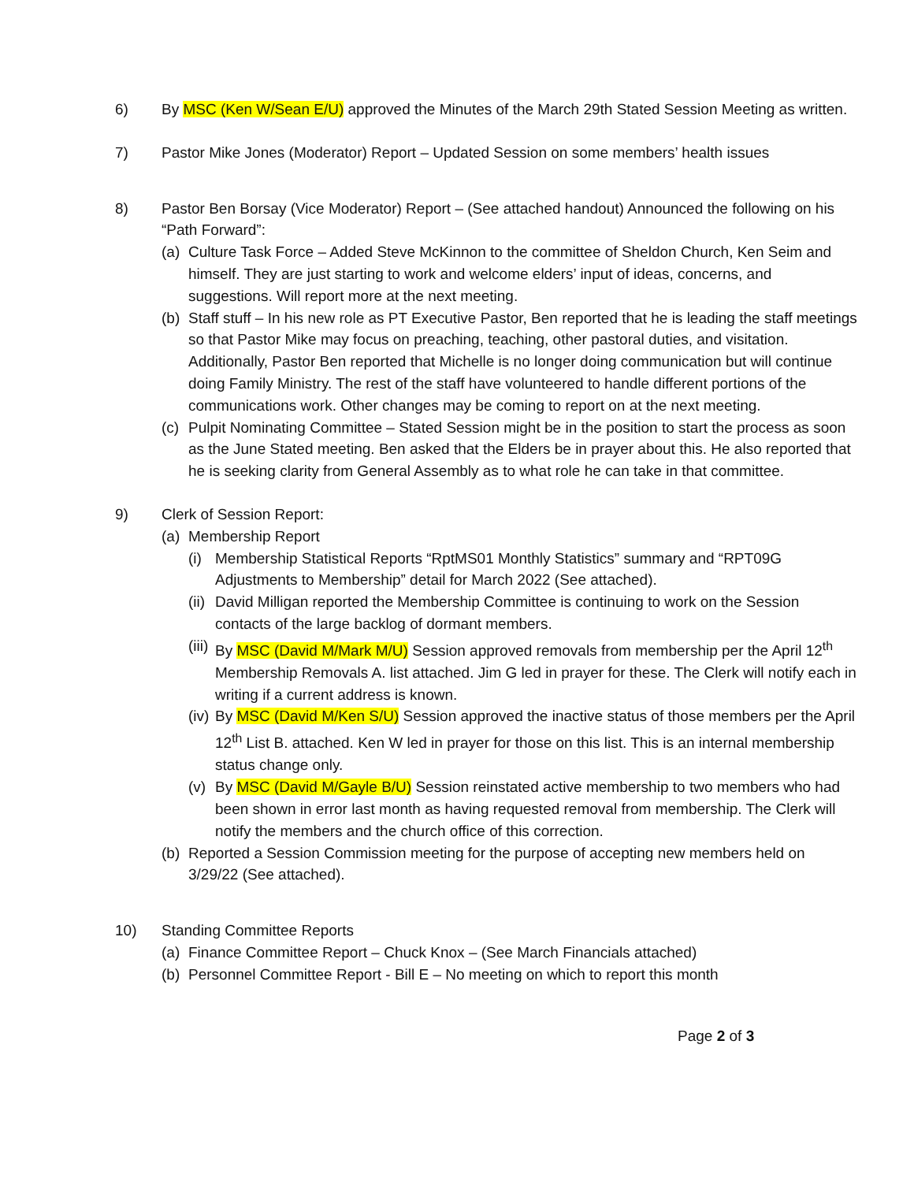6) By MSC (Ken W/Sean E/U) approved the Minutes of the March 29th Stated Session Meeting as written.
7) Pastor Mike Jones (Moderator) Report – Updated Session on some members’ health issues
8) Pastor Ben Borsay (Vice Moderator) Report – (See attached handout) Announced the following on his “Path Forward”:
(a)
Culture Task Force – Added Steve McKinnon to the committee of Sheldon Church, Ken Seim and himself. They are just starting to work and welcome elders’ input of ideas, concerns, and suggestions. Will report more at the next meeting.
(b)
Staff stuff – In his new role as PT Executive Pastor, Ben reported that he is leading the staff meetings so that Pastor Mike may focus on preaching, teaching, other pastoral duties, and visitation. Additionally, Pastor Ben reported that Michelle is no longer doing communication but will continue doing Family Ministry. The rest of the staff have volunteered to handle different portions of the communications work. Other changes may be coming to report on at the next meeting.
(c)
Pulpit Nominating Committee – Stated Session might be in the position to start the process as soon as the June Stated meeting. Ben asked that the Elders be in prayer about this. He also reported that he is seeking clarity from General Assembly as to what role he can take in that committee.
9) Clerk of Session Report:
(a)
Membership Report
(i)
Membership Statistical Reports “RptMS01 Monthly Statistics” summary and “RPT09G Adjustments to Membership” detail for March 2022 (See attached).
(ii)
David Milligan reported the Membership Committee is continuing to work on the Session contacts of the large backlog of dormant members.
(iii)
By MSC (David M/Mark M/U) Session approved removals from membership per the April 12<sup>th</sup> Membership Removals A. list attached. Jim G led in prayer for these. The Clerk will notify each in writing if a current address is known.
(iv)
By MSC (David M/Ken S/U) Session approved the inactive status of those members per the April 12<sup>th</sup> List B. attached. Ken W led in prayer for those on this list. This is an internal membership status change only.
(v)
By MSC (David M/Gayle B/U) Session reinstated active membership to two members who had been shown in error last month as having requested removal from membership. The Clerk will notify the members and the church office of this correction.
(b)
Reported a Session Commission meeting for the purpose of accepting new members held on 3/29/22 (See attached).
10) Standing Committee Reports
(a)
Finance Committee Report – Chuck Knox – (See March Financials attached)
(b)
Personnel Committee Report - Bill E – No meeting on which to report this month
Page 2 of 3